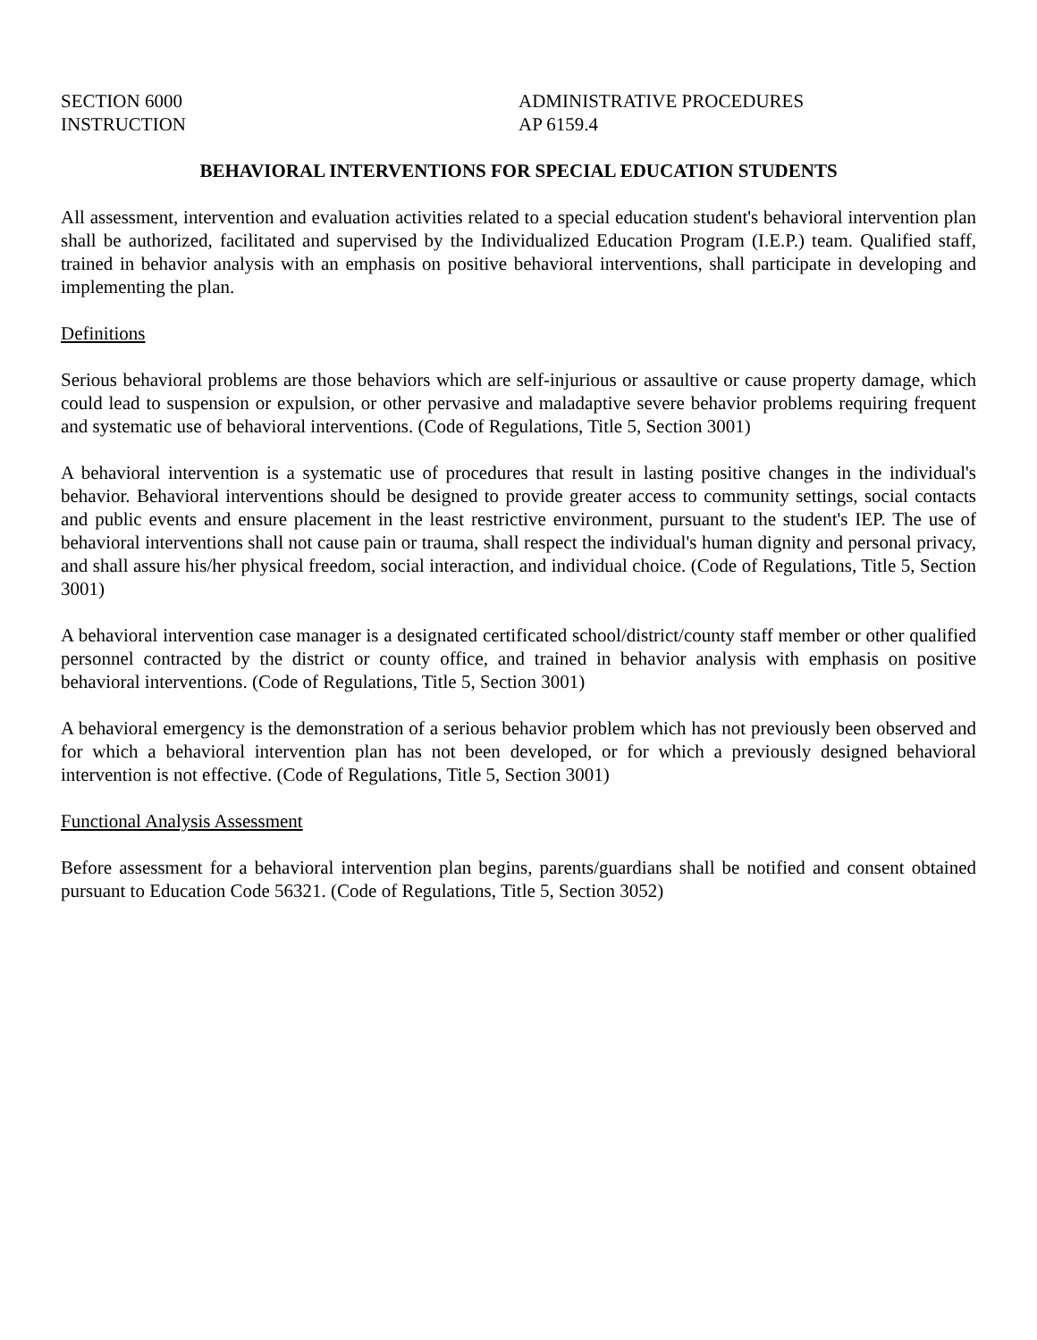SECTION 6000
INSTRUCTION
ADMINISTRATIVE PROCEDURES
AP 6159.4
BEHAVIORAL INTERVENTIONS FOR SPECIAL EDUCATION STUDENTS
All assessment, intervention and evaluation activities related to a special education student's behavioral intervention plan shall be authorized, facilitated and supervised by the Individualized Education Program (I.E.P.) team. Qualified staff, trained in behavior analysis with an emphasis on positive behavioral interventions, shall participate in developing and implementing the plan.
Definitions
Serious behavioral problems are those behaviors which are self-injurious or assaultive or cause property damage, which could lead to suspension or expulsion, or other pervasive and maladaptive severe behavior problems requiring frequent and systematic use of behavioral interventions. (Code of Regulations, Title 5, Section 3001)
A behavioral intervention is a systematic use of procedures that result in lasting positive changes in the individual's behavior. Behavioral interventions should be designed to provide greater access to community settings, social contacts and public events and ensure placement in the least restrictive environment, pursuant to the student's IEP. The use of behavioral interventions shall not cause pain or trauma, shall respect the individual's human dignity and personal privacy, and shall assure his/her physical freedom, social interaction, and individual choice. (Code of Regulations, Title 5, Section 3001)
A behavioral intervention case manager is a designated certificated school/district/county staff member or other qualified personnel contracted by the district or county office, and trained in behavior analysis with emphasis on positive behavioral interventions. (Code of Regulations, Title 5, Section 3001)
A behavioral emergency is the demonstration of a serious behavior problem which has not previously been observed and for which a behavioral intervention plan has not been developed, or for which a previously designed behavioral intervention is not effective. (Code of Regulations, Title 5, Section 3001)
Functional Analysis Assessment
Before assessment for a behavioral intervention plan begins, parents/guardians shall be notified and consent obtained pursuant to Education Code 56321. (Code of Regulations, Title 5, Section 3052)